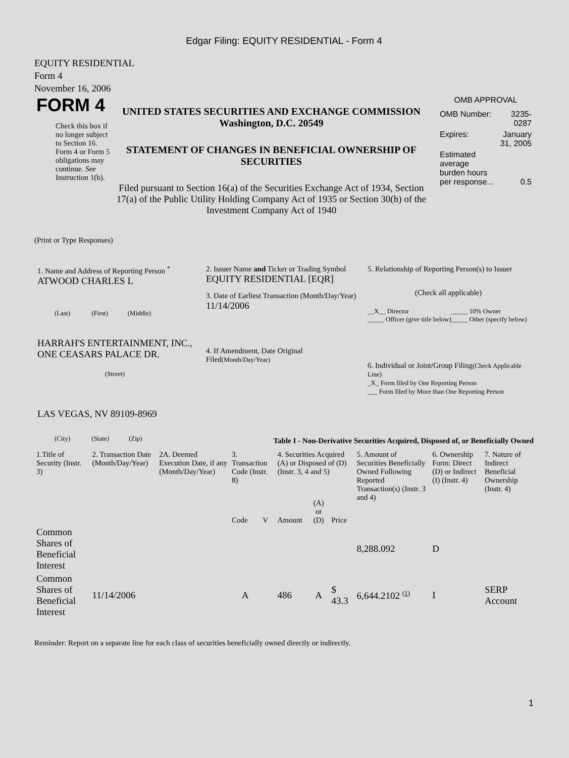Edgar Filing: EQUITY RESIDENTIAL - Form 4
EQUITY RESIDENTIAL
Form 4
November 16, 2006
FORM 4
Check this box if no longer subject to Section 16. Form 4 or Form 5 obligations may continue. See Instruction 1(b).
UNITED STATES SECURITIES AND EXCHANGE COMMISSION
Washington, D.C. 20549
STATEMENT OF CHANGES IN BENEFICIAL OWNERSHIP OF SECURITIES
Filed pursuant to Section 16(a) of the Securities Exchange Act of 1934, Section 17(a) of the Public Utility Holding Company Act of 1935 or Section 30(h) of the Investment Company Act of 1940
OMB APPROVAL
| OMB Number: | 3235-0287 |
| Expires: | January 31, 2005 |
| Estimated average burden hours per response... | 0.5 |
(Print or Type Responses)
1. Name and Address of Reporting Person <sup>*</sup>
ATWOOD CHARLES L
(Last) (First) (Middle)
HARRAH'S ENTERTAINMENT, INC., ONE CEASARS PALACE DR.
(Street)
LAS VEGAS, NV 89109-8969
(City) (State) (Zip)
2. Issuer Name and Ticker or Trading Symbol
EQUITY RESIDENTIAL [EQR]
3. Date of Earliest Transaction (Month/Day/Year)
11/14/2006
4. If Amendment, Date Original Filed(Month/Day/Year)
5. Relationship of Reporting Person(s) to Issuer
(Check all applicable)
| __X__ Director _____ Officer (give title below) | _____ 10% Owner _____ Other (specify below) |
6. Individual or Joint/Group Filing(Check Applicable Line)
_X_ Form filed by One Reporting Person
___ Form filed by More than One Reporting Person
Table I - Non-Derivative Securities Acquired, Disposed of, or Beneficially Owned
| 1.Title of Security (Instr. 3) | 2. Transaction Date (Month/Day/Year) | 2A. Deemed Execution Date, if any (Month/Day/Year) | 3. Transaction Code (Instr. 8) | | 4. Securities Acquired (A) or Disposed of (D) (Instr. 3, 4 and 5) | | | 5. Amount of Securities Beneficially Owned Following Reported Transaction(s) (Instr. 3 and 4) | 6. Ownership Form: Direct (D) or Indirect (I) (Instr. 4) | 7. Nature of Indirect Beneficial Ownership (Instr. 4) |
| | | | Code | V | Amount | (A) or (D) | Price | | | |
| Common Shares of Beneficial Interest | | | | | | | | 8,288.092 | D | |
| Common Shares of Beneficial Interest | 11/14/2006 | | A | | 486 | A | $ 43.3 | 6,644.2102 <sup>(1)</sup> | I | SERP Account |
Reminder: Report on a separate line for each class of securities beneficially owned directly or indirectly.
1